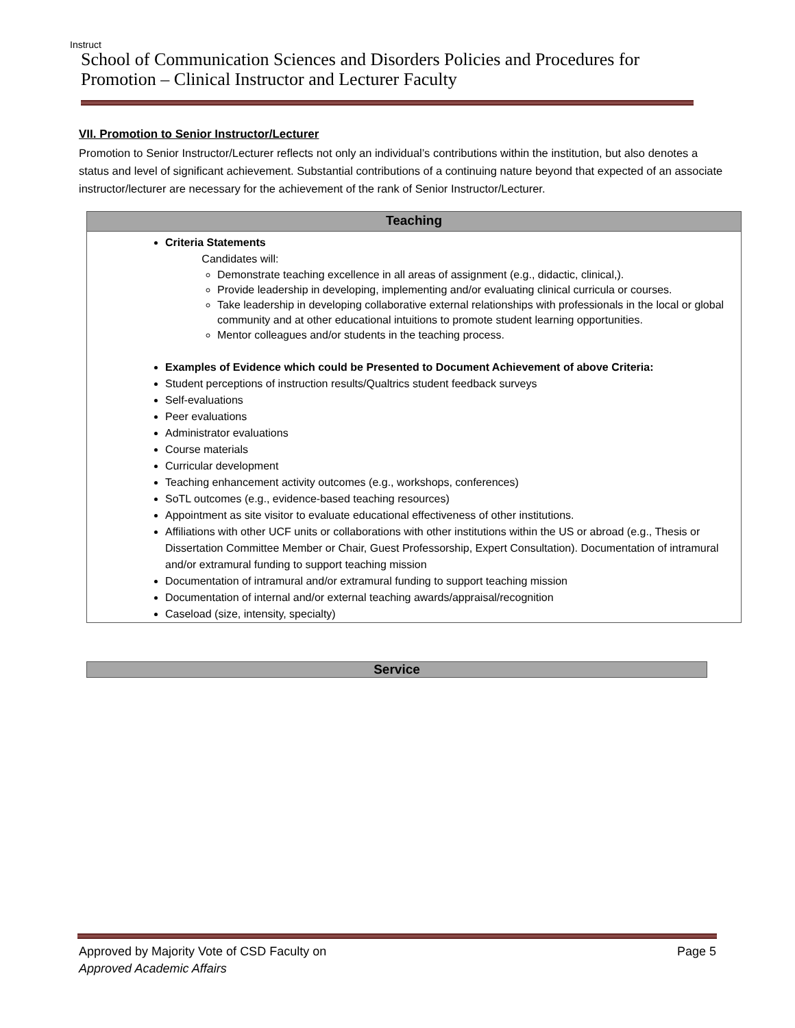Instruct
School of Communication Sciences and Disorders Policies and Procedures for Promotion – Clinical Instructor and Lecturer Faculty
VII. Promotion to Senior Instructor/Lecturer
Promotion to Senior Instructor/Lecturer reflects not only an individual’s contributions within the institution, but also denotes a status and level of significant achievement. Substantial contributions of a continuing nature beyond that expected of an associate instructor/lecturer are necessary for the achievement of the rank of Senior Instructor/Lecturer.
Teaching
Criteria Statements
Candidates will:
Demonstrate teaching excellence in all areas of assignment (e.g., didactic, clinical,).
Provide leadership in developing, implementing and/or evaluating clinical curricula or courses.
Take leadership in developing collaborative external relationships with professionals in the local or global community and at other educational intuitions to promote student learning opportunities.
Mentor colleagues and/or students in the teaching process.
Examples of Evidence which could be Presented to Document Achievement of above Criteria:
Student perceptions of instruction results/Qualtrics student feedback surveys
Self-evaluations
Peer evaluations
Administrator evaluations
Course materials
Curricular development
Teaching enhancement activity outcomes (e.g., workshops, conferences)
SoTL outcomes (e.g., evidence-based teaching resources)
Appointment as site visitor to evaluate educational effectiveness of other institutions.
Affiliations with other UCF units or collaborations with other institutions within the US or abroad (e.g., Thesis or Dissertation Committee Member or Chair, Guest Professorship, Expert Consultation). Documentation of intramural and/or extramural funding to support teaching mission
Documentation of intramural and/or extramural funding to support teaching mission
Documentation of internal and/or external teaching awards/appraisal/recognition
Caseload (size, intensity, specialty)
Service
Approved by Majority Vote of CSD Faculty on
Approved Academic Affairs
Page 5